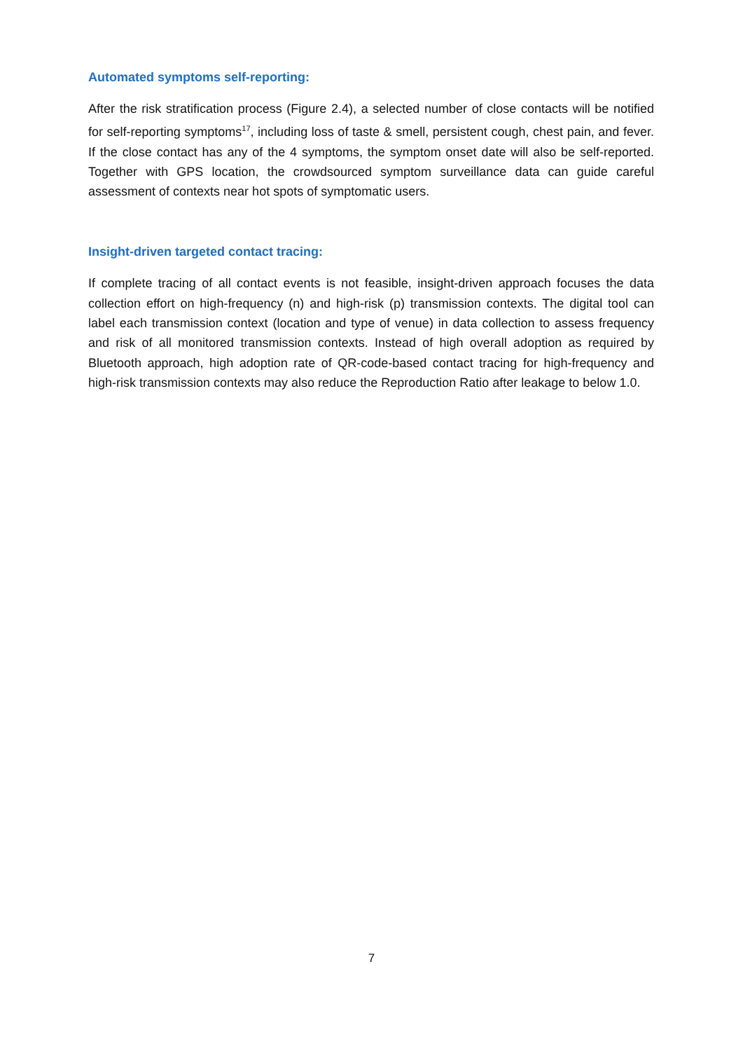Automated symptoms self-reporting:
After the risk stratification process (Figure 2.4), a selected number of close contacts will be notified for self-reporting symptoms<sup>17</sup>, including loss of taste & smell, persistent cough, chest pain, and fever. If the close contact has any of the 4 symptoms, the symptom onset date will also be self-reported. Together with GPS location, the crowdsourced symptom surveillance data can guide careful assessment of contexts near hot spots of symptomatic users.
Insight-driven targeted contact tracing:
If complete tracing of all contact events is not feasible, insight-driven approach focuses the data collection effort on high-frequency (n) and high-risk (p) transmission contexts. The digital tool can label each transmission context (location and type of venue) in data collection to assess frequency and risk of all monitored transmission contexts. Instead of high overall adoption as required by Bluetooth approach, high adoption rate of QR-code-based contact tracing for high-frequency and high-risk transmission contexts may also reduce the Reproduction Ratio after leakage to below 1.0.
7